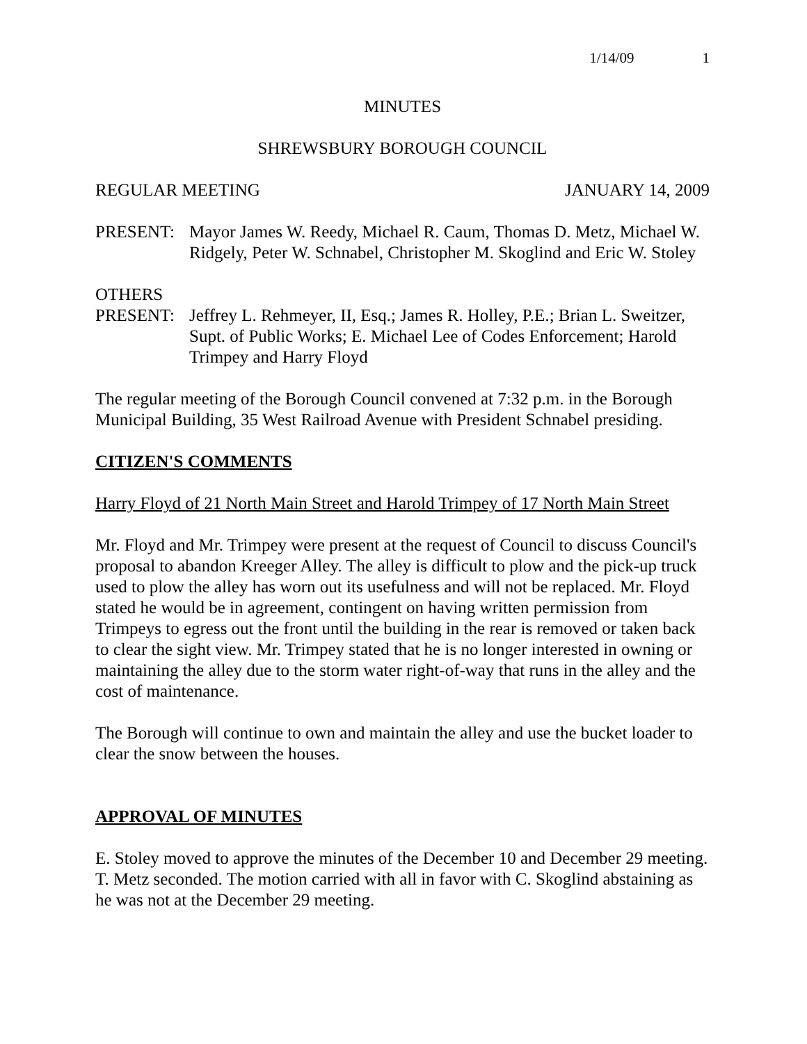1/14/09 1
MINUTES
SHREWSBURY BOROUGH COUNCIL
REGULAR MEETING JANUARY 14, 2009
PRESENT: Mayor James W. Reedy, Michael R. Caum, Thomas D. Metz, Michael W. Ridgely, Peter W. Schnabel, Christopher M. Skoglind and Eric W. Stoley
OTHERS
PRESENT: Jeffrey L. Rehmeyer, II, Esq.; James R. Holley, P.E.; Brian L. Sweitzer, Supt. of Public Works; E. Michael Lee of Codes Enforcement; Harold Trimpey and Harry Floyd
The regular meeting of the Borough Council convened at 7:32 p.m. in the Borough Municipal Building, 35 West Railroad Avenue with President Schnabel presiding.
CITIZEN'S COMMENTS
Harry Floyd of 21 North Main Street and Harold Trimpey of 17 North Main Street
Mr. Floyd and Mr. Trimpey were present at the request of Council to discuss Council's proposal to abandon Kreeger Alley. The alley is difficult to plow and the pick-up truck used to plow the alley has worn out its usefulness and will not be replaced. Mr. Floyd stated he would be in agreement, contingent on having written permission from Trimpeys to egress out the front until the building in the rear is removed or taken back to clear the sight view. Mr. Trimpey stated that he is no longer interested in owning or maintaining the alley due to the storm water right-of-way that runs in the alley and the cost of maintenance.
The Borough will continue to own and maintain the alley and use the bucket loader to clear the snow between the houses.
APPROVAL OF MINUTES
E. Stoley moved to approve the minutes of the December 10 and December 29 meeting.
T. Metz seconded. The motion carried with all in favor with C. Skoglind abstaining as he was not at the December 29 meeting.